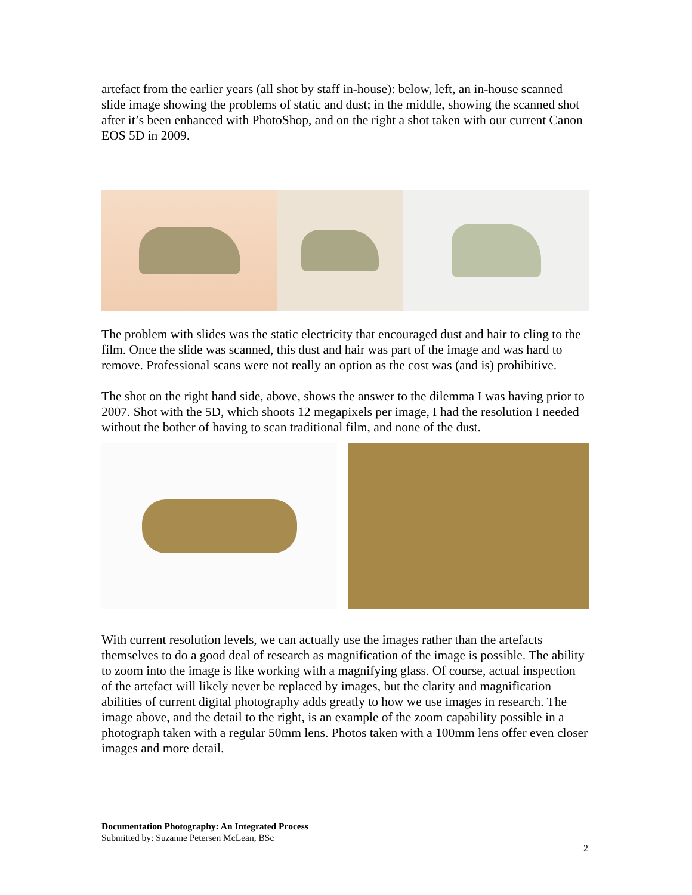artefact from the earlier years (all shot by staff in-house): below, left, an in-house scanned slide image showing the problems of static and dust; in the middle, showing the scanned shot after it’s been enhanced with PhotoShop, and on the right a shot taken with our current Canon EOS 5D in 2009.
The problem with slides was the static electricity that encouraged dust and hair to cling to the film. Once the slide was scanned, this dust and hair was part of the image and was hard to remove. Professional scans were not really an option as the cost was (and is) prohibitive.
The shot on the right hand side, above, shows the answer to the dilemma I was having prior to 2007. Shot with the 5D, which shoots 12 megapixels per image, I had the resolution I needed without the bother of having to scan traditional film, and none of the dust.
With current resolution levels, we can actually use the images rather than the artefacts themselves to do a good deal of research as magnification of the image is possible. The ability to zoom into the image is like working with a magnifying glass. Of course, actual inspection of the artefact will likely never be replaced by images, but the clarity and magnification abilities of current digital photography adds greatly to how we use images in research. The image above, and the detail to the right, is an example of the zoom capability possible in a photograph taken with a regular 50mm lens. Photos taken with a 100mm lens offer even closer images and more detail.
Documentation Photography: An Integrated Process
Submitted by: Suzanne Petersen McLean, BSc
2